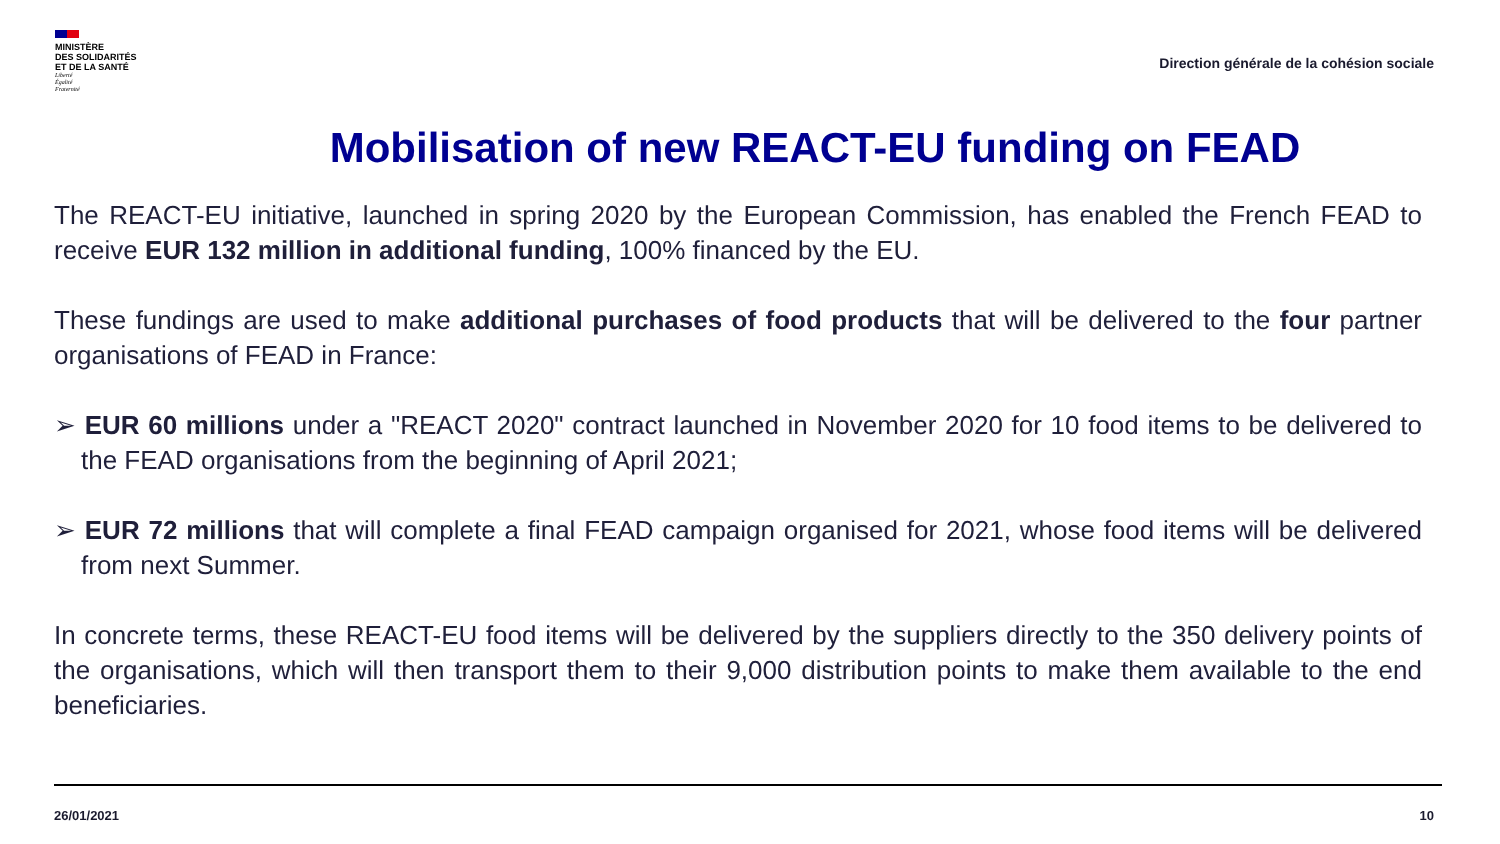MINISTÈRE
DES SOLIDARITÉS
ET DE LA SANTÉ
Liberté
Égalité
Fraternité
Direction générale de la cohésion sociale
Mobilisation of new REACT-EU funding on FEAD
The REACT-EU initiative, launched in spring 2020 by the European Commission, has enabled the French FEAD to receive EUR 132 million in additional funding, 100% financed by the EU.
These fundings are used to make additional purchases of food products that will be delivered to the four partner organisations of FEAD in France:
➢ EUR 60 millions under a "REACT 2020" contract launched in November 2020 for 10 food items to be delivered to the FEAD organisations from the beginning of April 2021;
➢ EUR 72 millions that will complete a final FEAD campaign organised for 2021, whose food items will be delivered from next Summer.
In concrete terms, these REACT-EU food items will be delivered by the suppliers directly to the 350 delivery points of the organisations, which will then transport them to their 9,000 distribution points to make them available to the end beneficiaries.
26/01/2021 10